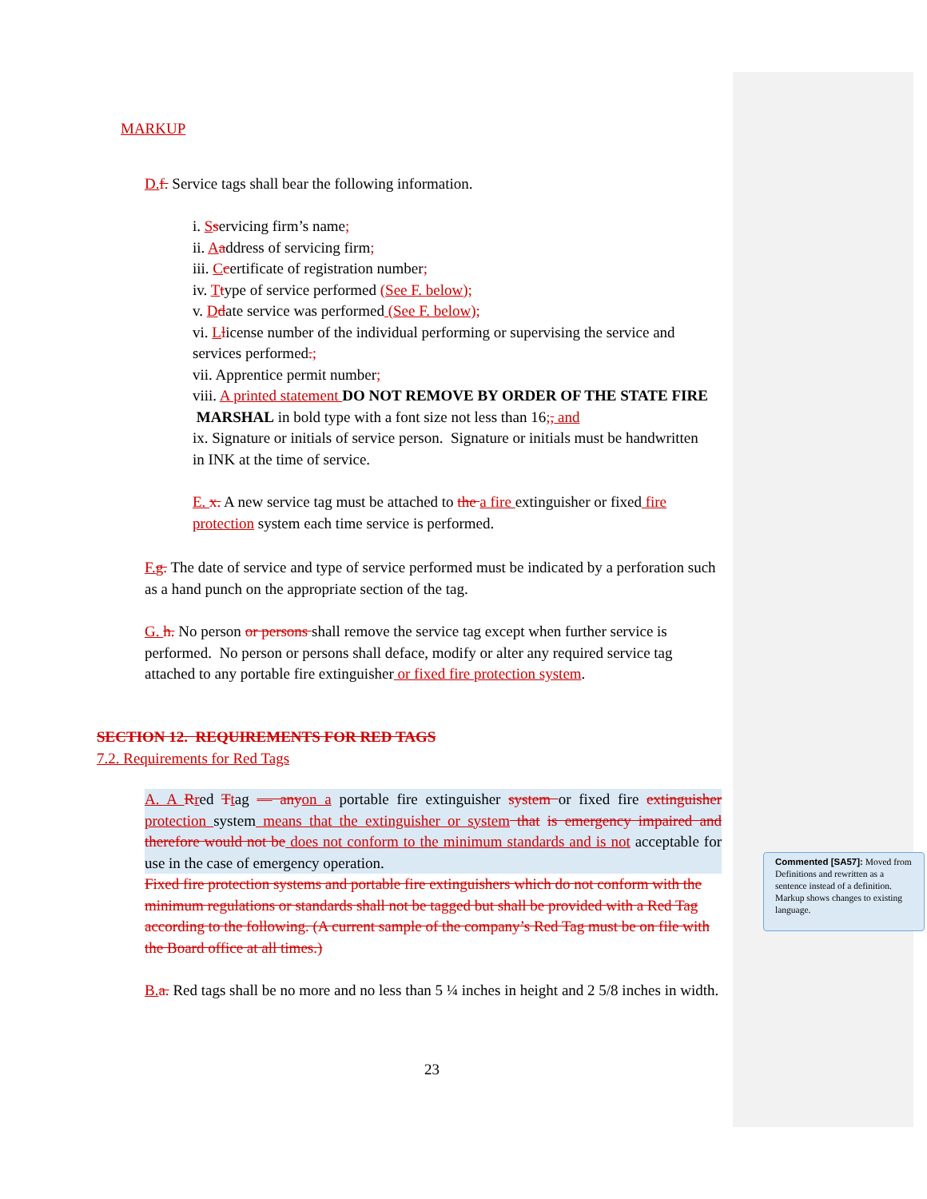MARKUP
D. f. Service tags shall bear the following information.
i. Sservicing firm’s name;
ii. Aaddress of servicing firm;
iii. Ccertificate of registration number;
iv. Ttype of service performed (See F. below);
v. Ddate service was performed (See F. below);
vi. Llicense number of the individual performing or supervising the service and services performed.;
vii. Apprentice permit number;
viii. A printed statement DO NOT REMOVE BY ORDER OF THE STATE FIRE MARSHAL in bold type with a font size not less than 16;, and
ix. Signature or initials of service person. Signature or initials must be handwritten in INK at the time of service.
E. x. A new service tag must be attached to the a fire extinguisher or fixed fire protection system each time service is performed.
F. g. The date of service and type of service performed must be indicated by a perforation such as a hand punch on the appropriate section of the tag.
G. h. No person or persons shall remove the service tag except when further service is performed. No person or persons shall deface, modify or alter any required service tag attached to any portable fire extinguisher or fixed fire protection system.
SECTION 12. REQUIREMENTS FOR RED TAGS
7.2. Requirements for Red Tags
A. A Rred Ttag — any on a portable fire extinguisher system or fixed fire extinguisher protection system means that the extinguisher or system that is emergency impaired and therefore would not be does not conform to the minimum standards and is not acceptable for use in the case of emergency operation.
Fixed fire protection systems and portable fire extinguishers which do not conform with the minimum regulations or standards shall not be tagged but shall be provided with a Red Tag according to the following. (A current sample of the company’s Red Tag must be on file with the Board office at all times.)
B. a. Red tags shall be no more and no less than 5 ¼ inches in height and 2 5/8 inches in width.
23
Commented [SA57]: Moved from Definitions and rewritten as a sentence instead of a definition. Markup shows changes to existing language.